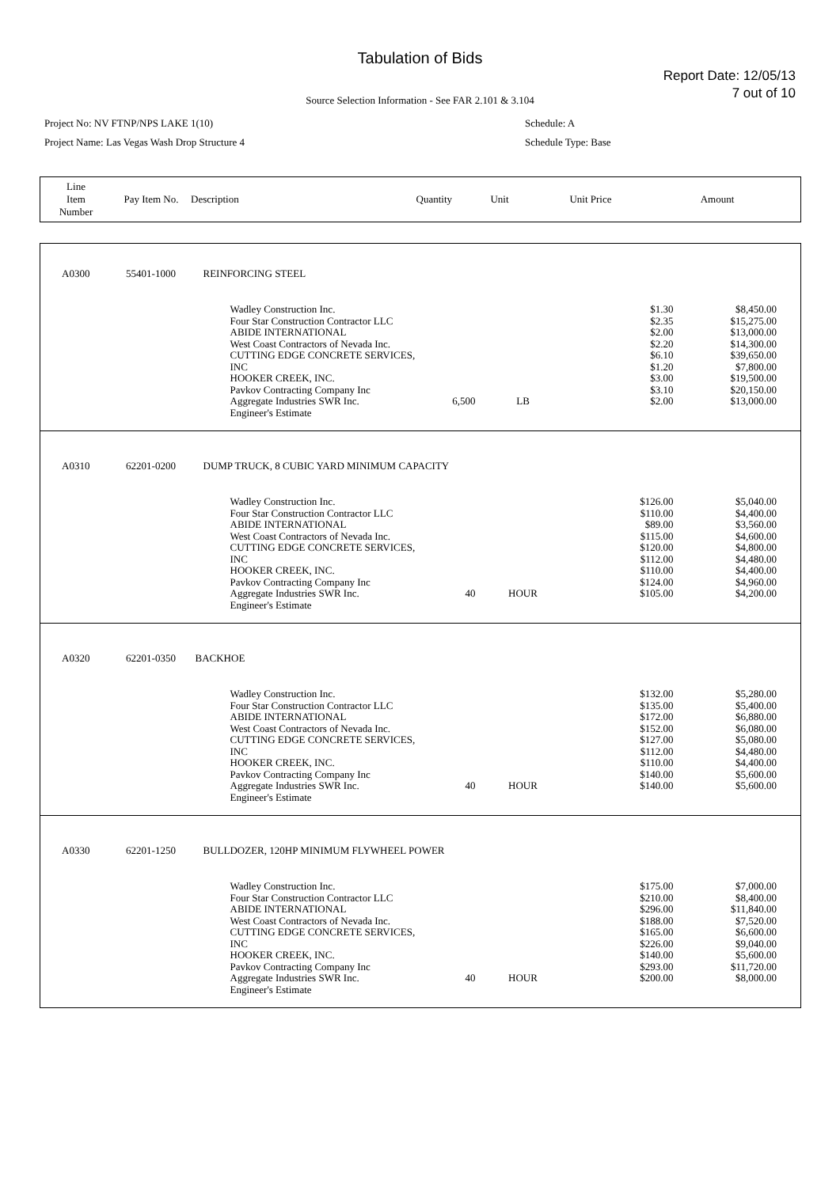Tabulation of Bids
Report Date: 12/05/13
7 out of 10
Source Selection Information - See FAR 2.101 & 3.104
Project No: NV FTNP/NPS LAKE 1(10) Schedule: A
Project Name: Las Vegas Wash Drop Structure 4 Schedule Type: Base
| Line Item Number | Pay Item No. | Description | Quantity | Unit | Unit Price | Amount |
| A0300 | 55401-1000 | REINFORCING STEEL | | | | | |
| | | | Wadley Construction Inc. Four Star Construction Contractor LLC ABIDE INTERNATIONAL West Coast Contractors of Nevada Inc. CUTTING EDGE CONCRETE SERVICES, INC HOOKER CREEK, INC. Pavkov Contracting Company Inc Aggregate Industries SWR Inc. Engineer's Estimate | 6,500 | LB | $1.30 $2.35 $2.00 $2.20 $6.10 $1.20 $3.00 $3.10 $2.00 | $8,450.00 $15,275.00 $13,000.00 $14,300.00 $39,650.00 $7,800.00 $19,500.00 $20,150.00 $13,000.00 |
| A0310 | 62201-0200 | DUMP TRUCK, 8 CUBIC YARD MINIMUM CAPACITY | | | | | |
| | | | Wadley Construction Inc. Four Star Construction Contractor LLC ABIDE INTERNATIONAL West Coast Contractors of Nevada Inc. CUTTING EDGE CONCRETE SERVICES, INC HOOKER CREEK, INC. Pavkov Contracting Company Inc Aggregate Industries SWR Inc. Engineer's Estimate | 40 | HOUR | $126.00 $110.00 $89.00 $115.00 $120.00 $112.00 $110.00 $124.00 $105.00 | $5,040.00 $4,400.00 $3,560.00 $4,600.00 $4,800.00 $4,480.00 $4,400.00 $4,960.00 $4,200.00 |
| A0320 | 62201-0350 | BACKHOE | | | | | |
| | | | Wadley Construction Inc. Four Star Construction Contractor LLC ABIDE INTERNATIONAL West Coast Contractors of Nevada Inc. CUTTING EDGE CONCRETE SERVICES, INC HOOKER CREEK, INC. Pavkov Contracting Company Inc Aggregate Industries SWR Inc. Engineer's Estimate | 40 | HOUR | $132.00 $135.00 $172.00 $152.00 $127.00 $112.00 $110.00 $140.00 $140.00 | $5,280.00 $5,400.00 $6,880.00 $6,080.00 $5,080.00 $4,480.00 $4,400.00 $5,600.00 $5,600.00 |
| A0330 | 62201-1250 | BULLDOZER, 120HP MINIMUM FLYWHEEL POWER | | | | | |
| | | | Wadley Construction Inc. Four Star Construction Contractor LLC ABIDE INTERNATIONAL West Coast Contractors of Nevada Inc. CUTTING EDGE CONCRETE SERVICES, INC HOOKER CREEK, INC. Pavkov Contracting Company Inc Aggregate Industries SWR Inc. Engineer's Estimate | 40 | HOUR | $175.00 $210.00 $296.00 $188.00 $165.00 $226.00 $140.00 $293.00 $200.00 | $7,000.00 $8,400.00 $11,840.00 $7,520.00 $6,600.00 $9,040.00 $5,600.00 $11,720.00 $8,000.00 |